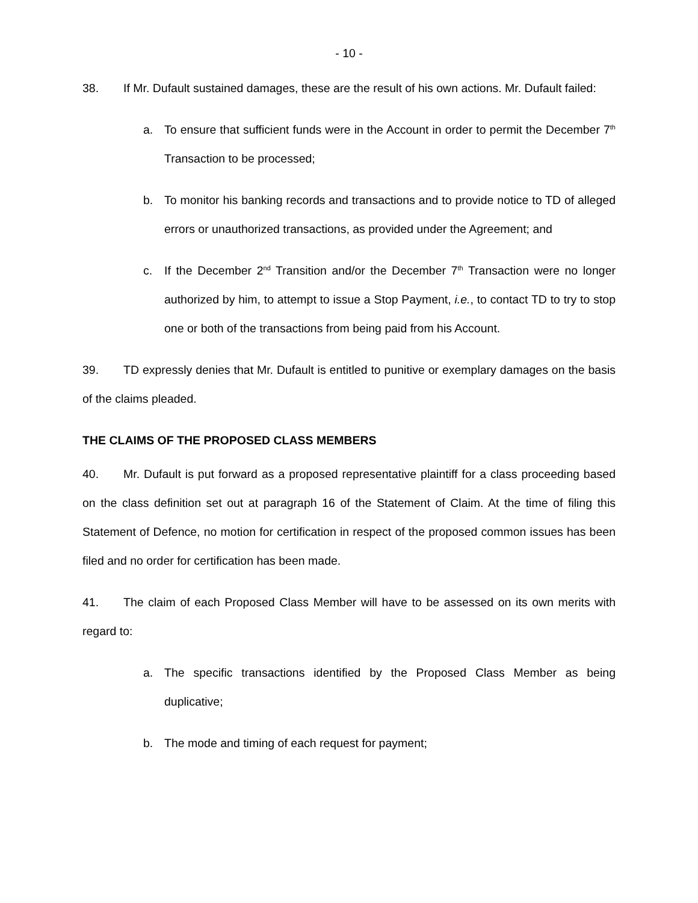- 10 -
38. If Mr. Dufault sustained damages, these are the result of his own actions. Mr. Dufault failed:
a. To ensure that sufficient funds were in the Account in order to permit the December 7<sup>th</sup> Transaction to be processed;
b. To monitor his banking records and transactions and to provide notice to TD of alleged errors or unauthorized transactions, as provided under the Agreement; and
c. If the December 2<sup>nd</sup> Transition and/or the December 7<sup>th</sup> Transaction were no longer authorized by him, to attempt to issue a Stop Payment, i.e., to contact TD to try to stop one or both of the transactions from being paid from his Account.
39. TD expressly denies that Mr. Dufault is entitled to punitive or exemplary damages on the basis of the claims pleaded.
THE CLAIMS OF THE PROPOSED CLASS MEMBERS
40. Mr. Dufault is put forward as a proposed representative plaintiff for a class proceeding based on the class definition set out at paragraph 16 of the Statement of Claim. At the time of filing this Statement of Defence, no motion for certification in respect of the proposed common issues has been filed and no order for certification has been made.
41. The claim of each Proposed Class Member will have to be assessed on its own merits with regard to:
a. The specific transactions identified by the Proposed Class Member as being duplicative;
b. The mode and timing of each request for payment;